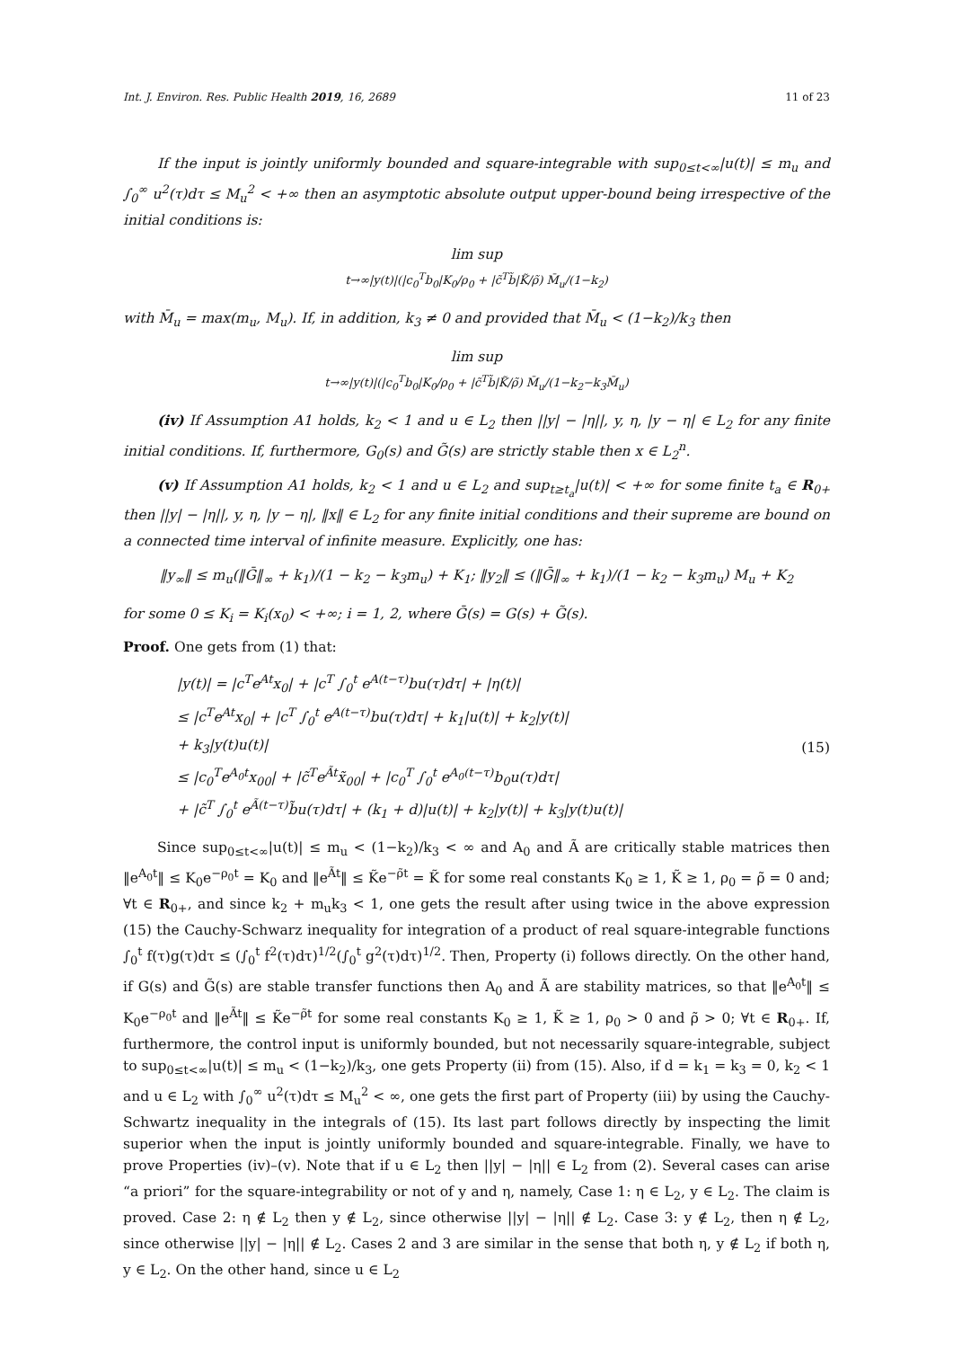Int. J. Environ. Res. Public Health 2019, 16, 2689 11 of 23
If the input is jointly uniformly bounded and square-integrable with sup<sub>0≤t<∞</sub>|u(t)| ≤ m<sub>u</sub> and ∫<sub>0</sub><sup>∞</sup> u<sup>2</sup>(τ)dτ ≤ M<sub>u</sub><sup>2</sup> < +∞ then an asymptotic absolute output upper-bound being irrespective of the initial conditions is:
lim sup
t→∞|y(t)|(|c<sub>0</sub><sup>T</sup>b<sub>0</sub>|K<sub>0</sub>/ρ<sub>0</sub> + |c̃<sup>T</sup>b̃|K̃/ρ̃) M̄<sub>u</sub>/(1−k<sub>2</sub>)
with M̄<sub>u</sub> = max(m<sub>u</sub>, M<sub>u</sub>). If, in addition, k<sub>3</sub> ≠ 0 and provided that M̄<sub>u</sub> < (1−k<sub>2</sub>)/k<sub>3</sub> then
lim sup
t→∞|y(t)|(|c<sub>0</sub><sup>T</sup>b<sub>0</sub>|K<sub>0</sub>/ρ<sub>0</sub> + |c̃<sup>T</sup>b̃|K̃/ρ̃) M̄<sub>u</sub>/(1−k<sub>2</sub>−k<sub>3</sub>M̄<sub>u</sub>)
(iv) If Assumption A1 holds, k<sub>2</sub> < 1 and u ∈ L<sub>2</sub> then ||y| − |η||, y, η, |y − η| ∈ L<sub>2</sub> for any finite initial conditions. If, furthermore, G<sub>0</sub>(s) and G̃(s) are strictly stable then x ∈ L<sub>2</sub><sup>n</sup>.
(v) If Assumption A1 holds, k<sub>2</sub> < 1 and u ∈ L<sub>2</sub> and sup<sub>t≥t<sub>a</sub></sub>|u(t)| < +∞ for some finite t<sub>a</sub> ∈ R<sub>0+</sub> then ||y| − |η||, y, η, |y − η|, ‖x‖ ∈ L<sub>2</sub> for any finite initial conditions and their supreme are bound on a connected time interval of infinite measure. Explicitly, one has:
‖y<sub>∞</sub>‖ ≤ m<sub>u</sub>(‖Ḡ‖<sub>∞</sub> + k<sub>1</sub>)/(1 − k<sub>2</sub> − k<sub>3</sub>m<sub>u</sub>) + K<sub>1</sub>; ‖y<sub>2</sub>‖ ≤ (‖Ḡ‖<sub>∞</sub> + k<sub>1</sub>)/(1 − k<sub>2</sub> − k<sub>3</sub>m<sub>u</sub>) M<sub>u</sub> + K<sub>2</sub>
for some 0 ≤ K<sub>i</sub> = K<sub>i</sub>(x<sub>0</sub>) < +∞; i = 1, 2, where Ḡ(s) = G(s) + G̃(s).
Proof. One gets from (1) that:
|y(t)| = |c<sup>T</sup>e<sup>At</sup>x<sub>0</sub>| + |c<sup>T</sup> ∫<sub>0</sub><sup>t</sup> e<sup>A(t−τ)</sup>bu(τ)dτ| + |η(t)|
≤ |c<sup>T</sup>e<sup>At</sup>x<sub>0</sub>| + |c<sup>T</sup> ∫<sub>0</sub><sup>t</sup> e<sup>A(t−τ)</sup>bu(τ)dτ| + k<sub>1</sub>|u(t)| + k<sub>2</sub>|y(t)|
+ k<sub>3</sub>|y(t)u(t)|
≤ |c<sub>0</sub><sup>T</sup>e<sup>A<sub>0</sub>t</sup>x<sub>00</sub>| + |c̃<sup>T</sup>e<sup>Ãt</sup>x̃<sub>00</sub>| + |c<sub>0</sub><sup>T</sup> ∫<sub>0</sub><sup>t</sup> e<sup>A<sub>0</sub>(t−τ)</sup>b<sub>0</sub>u(τ)dτ|
+ |c̃<sup>T</sup> ∫<sub>0</sub><sup>t</sup> e<sup>Ã(t−τ)</sup>b̃u(τ)dτ| + (k<sub>1</sub> + d)|u(t)| + k<sub>2</sub>|y(t)| + k<sub>3</sub>|y(t)u(t)|
(15)
Since sup<sub>0≤t<∞</sub>|u(t)| ≤ m<sub>u</sub> < (1−k<sub>2</sub>)/k<sub>3</sub> < ∞ and A<sub>0</sub> and Ã are critically stable matrices then ‖e<sup>A<sub>0</sub>t</sup>‖ ≤ K<sub>0</sub>e<sup>−ρ<sub>0</sub>t</sup> = K<sub>0</sub> and ‖e<sup>Ãt</sup>‖ ≤ K̃e<sup>−ρ̃t</sup> = K̃ for some real constants K<sub>0</sub> ≥ 1, K̃ ≥ 1, ρ<sub>0</sub> = ρ̃ = 0 and; ∀t ∈ R<sub>0+</sub>, and since k<sub>2</sub> + m<sub>u</sub>k<sub>3</sub> < 1, one gets the result after using twice in the above expression (15) the Cauchy-Schwarz inequality for integration of a product of real square-integrable functions ∫<sub>0</sub><sup>t</sup> f(τ)g(τ)dτ ≤ (∫<sub>0</sub><sup>t</sup> f<sup>2</sup>(τ)dτ)<sup>1/2</sup>(∫<sub>0</sub><sup>t</sup> g<sup>2</sup>(τ)dτ)<sup>1/2</sup>. Then, Property (i) follows directly. On the other hand, if G(s) and G̃(s) are stable transfer functions then A<sub>0</sub> and Ã are stability matrices, so that ‖e<sup>A<sub>0</sub>t</sup>‖ ≤ K<sub>0</sub>e<sup>−ρ<sub>0</sub>t</sup> and ‖e<sup>Ãt</sup>‖ ≤ K̃e<sup>−ρ̃t</sup> for some real constants K<sub>0</sub> ≥ 1, K̃ ≥ 1, ρ<sub>0</sub> > 0 and ρ̃ > 0; ∀t ∈ R<sub>0+</sub>. If, furthermore, the control input is uniformly bounded, but not necessarily square-integrable, subject to sup<sub>0≤t<∞</sub>|u(t)| ≤ m<sub>u</sub> < (1−k<sub>2</sub>)/k<sub>3</sub>, one gets Property (ii) from (15). Also, if d = k<sub>1</sub> = k<sub>3</sub> = 0, k<sub>2</sub> < 1 and u ∈ L<sub>2</sub> with ∫<sub>0</sub><sup>∞</sup> u<sup>2</sup>(τ)dτ ≤ M<sub>u</sub><sup>2</sup> < ∞, one gets the first part of Property (iii) by using the Cauchy-Schwartz inequality in the integrals of (15). Its last part follows directly by inspecting the limit superior when the input is jointly uniformly bounded and square-integrable. Finally, we have to prove Properties (iv)–(v). Note that if u ∈ L<sub>2</sub> then ||y| − |η|| ∈ L<sub>2</sub> from (2). Several cases can arise “a priori” for the square-integrability or not of y and η, namely, Case 1: η ∈ L<sub>2</sub>, y ∈ L<sub>2</sub>. The claim is proved. Case 2: η ∉ L<sub>2</sub> then y ∉ L<sub>2</sub>, since otherwise ||y| − |η|| ∉ L<sub>2</sub>. Case 3: y ∉ L<sub>2</sub>, then η ∉ L<sub>2</sub>, since otherwise ||y| − |η|| ∉ L<sub>2</sub>. Cases 2 and 3 are similar in the sense that both η, y ∉ L<sub>2</sub> if both η, y ∈ L<sub>2</sub>. On the other hand, since u ∈ L<sub>2</sub>